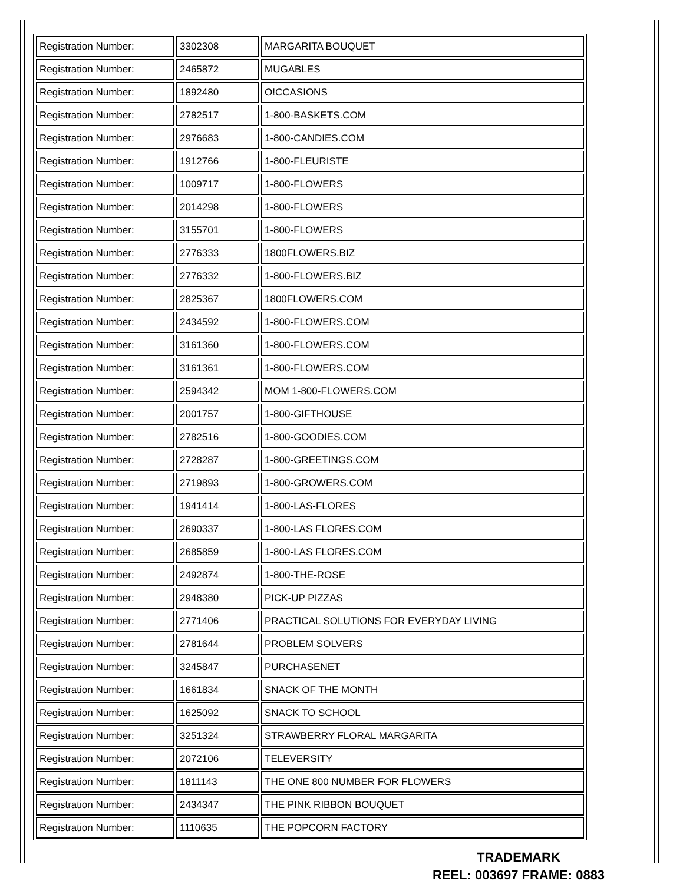| Registration Number: | 3302308 | MARGARITA BOUQUET |
| Registration Number: | 2465872 | MUGABLES |
| Registration Number: | 1892480 | O!CCASIONS |
| Registration Number: | 2782517 | 1-800-BASKETS.COM |
| Registration Number: | 2976683 | 1-800-CANDIES.COM |
| Registration Number: | 1912766 | 1-800-FLEURISTE |
| Registration Number: | 1009717 | 1-800-FLOWERS |
| Registration Number: | 2014298 | 1-800-FLOWERS |
| Registration Number: | 3155701 | 1-800-FLOWERS |
| Registration Number: | 2776333 | 1800FLOWERS.BIZ |
| Registration Number: | 2776332 | 1-800-FLOWERS.BIZ |
| Registration Number: | 2825367 | 1800FLOWERS.COM |
| Registration Number: | 2434592 | 1-800-FLOWERS.COM |
| Registration Number: | 3161360 | 1-800-FLOWERS.COM |
| Registration Number: | 3161361 | 1-800-FLOWERS.COM |
| Registration Number: | 2594342 | MOM 1-800-FLOWERS.COM |
| Registration Number: | 2001757 | 1-800-GIFTHOUSE |
| Registration Number: | 2782516 | 1-800-GOODIES.COM |
| Registration Number: | 2728287 | 1-800-GREETINGS.COM |
| Registration Number: | 2719893 | 1-800-GROWERS.COM |
| Registration Number: | 1941414 | 1-800-LAS-FLORES |
| Registration Number: | 2690337 | 1-800-LAS FLORES.COM |
| Registration Number: | 2685859 | 1-800-LAS FLORES.COM |
| Registration Number: | 2492874 | 1-800-THE-ROSE |
| Registration Number: | 2948380 | PICK-UP PIZZAS |
| Registration Number: | 2771406 | PRACTICAL SOLUTIONS FOR EVERYDAY LIVING |
| Registration Number: | 2781644 | PROBLEM SOLVERS |
| Registration Number: | 3245847 | PURCHASENET |
| Registration Number: | 1661834 | SNACK OF THE MONTH |
| Registration Number: | 1625092 | SNACK TO SCHOOL |
| Registration Number: | 3251324 | STRAWBERRY FLORAL MARGARITA |
| Registration Number: | 2072106 | TELEVERSITY |
| Registration Number: | 1811143 | THE ONE 800 NUMBER FOR FLOWERS |
| Registration Number: | 2434347 | THE PINK RIBBON BOUQUET |
| Registration Number: | 1110635 | THE POPCORN FACTORY |
TRADEMARK
REEL: 003697 FRAME: 0883